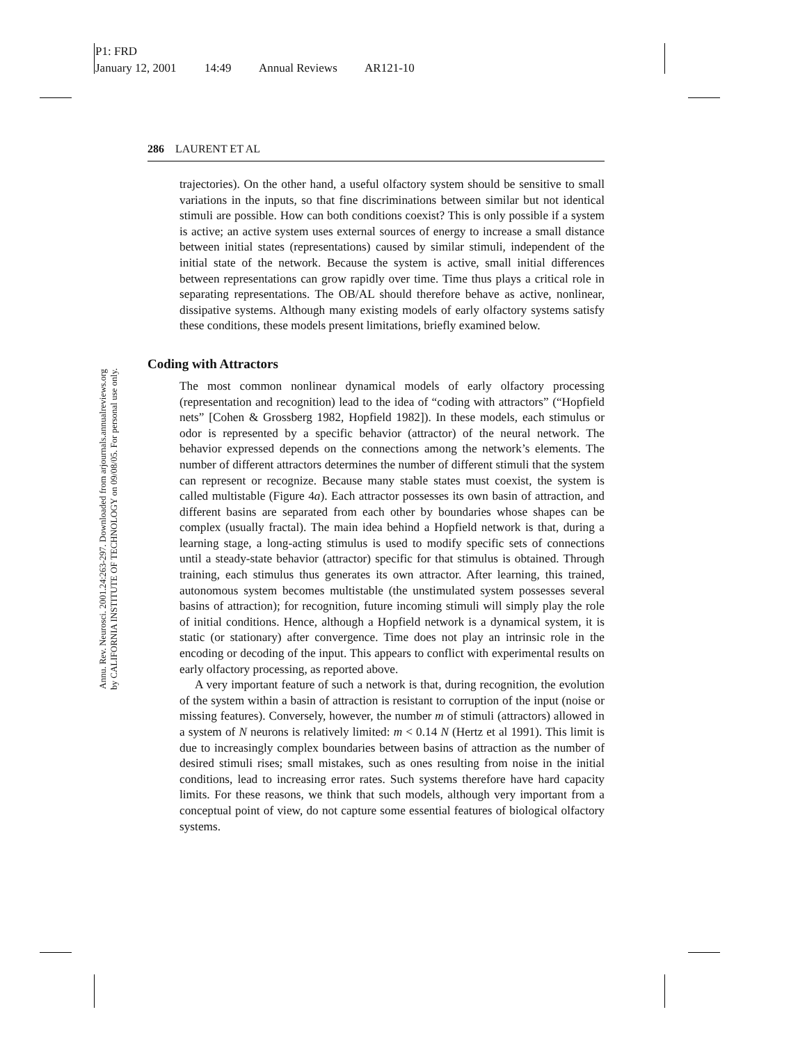P1: FRD
January 12, 2001 14:49 Annual Reviews AR121-10
Annu. Rev. Neurosci. 2001.24:263-297. Downloaded from arjournals.annualreviews.org
by CALIFORNIA INSTITUTE OF TECHNOLOGY on 09/08/05. For personal use only.
286 LAURENT ET AL
trajectories). On the other hand, a useful olfactory system should be sensitive to small variations in the inputs, so that fine discriminations between similar but not identical stimuli are possible. How can both conditions coexist? This is only possible if a system is active; an active system uses external sources of energy to increase a small distance between initial states (representations) caused by similar stimuli, independent of the initial state of the network. Because the system is active, small initial differences between representations can grow rapidly over time. Time thus plays a critical role in separating representations. The OB/AL should therefore behave as active, nonlinear, dissipative systems. Although many existing models of early olfactory systems satisfy these conditions, these models present limitations, briefly examined below.
Coding with Attractors
The most common nonlinear dynamical models of early olfactory processing (representation and recognition) lead to the idea of “coding with attractors” (“Hopfield nets” [Cohen & Grossberg 1982, Hopfield 1982]). In these models, each stimulus or odor is represented by a specific behavior (attractor) of the neural network. The behavior expressed depends on the connections among the network’s elements. The number of different attractors determines the number of different stimuli that the system can represent or recognize. Because many stable states must coexist, the system is called multistable (Figure 4a). Each attractor possesses its own basin of attraction, and different basins are separated from each other by boundaries whose shapes can be complex (usually fractal). The main idea behind a Hopfield network is that, during a learning stage, a long-acting stimulus is used to modify specific sets of connections until a steady-state behavior (attractor) specific for that stimulus is obtained. Through training, each stimulus thus generates its own attractor. After learning, this trained, autonomous system becomes multistable (the unstimulated system possesses several basins of attraction); for recognition, future incoming stimuli will simply play the role of initial conditions. Hence, although a Hopfield network is a dynamical system, it is static (or stationary) after convergence. Time does not play an intrinsic role in the encoding or decoding of the input. This appears to conflict with experimental results on early olfactory processing, as reported above.
A very important feature of such a network is that, during recognition, the evolution of the system within a basin of attraction is resistant to corruption of the input (noise or missing features). Conversely, however, the number m of stimuli (attractors) allowed in a system of N neurons is relatively limited: m < 0.14 N (Hertz et al 1991). This limit is due to increasingly complex boundaries between basins of attraction as the number of desired stimuli rises; small mistakes, such as ones resulting from noise in the initial conditions, lead to increasing error rates. Such systems therefore have hard capacity limits. For these reasons, we think that such models, although very important from a conceptual point of view, do not capture some essential features of biological olfactory systems.